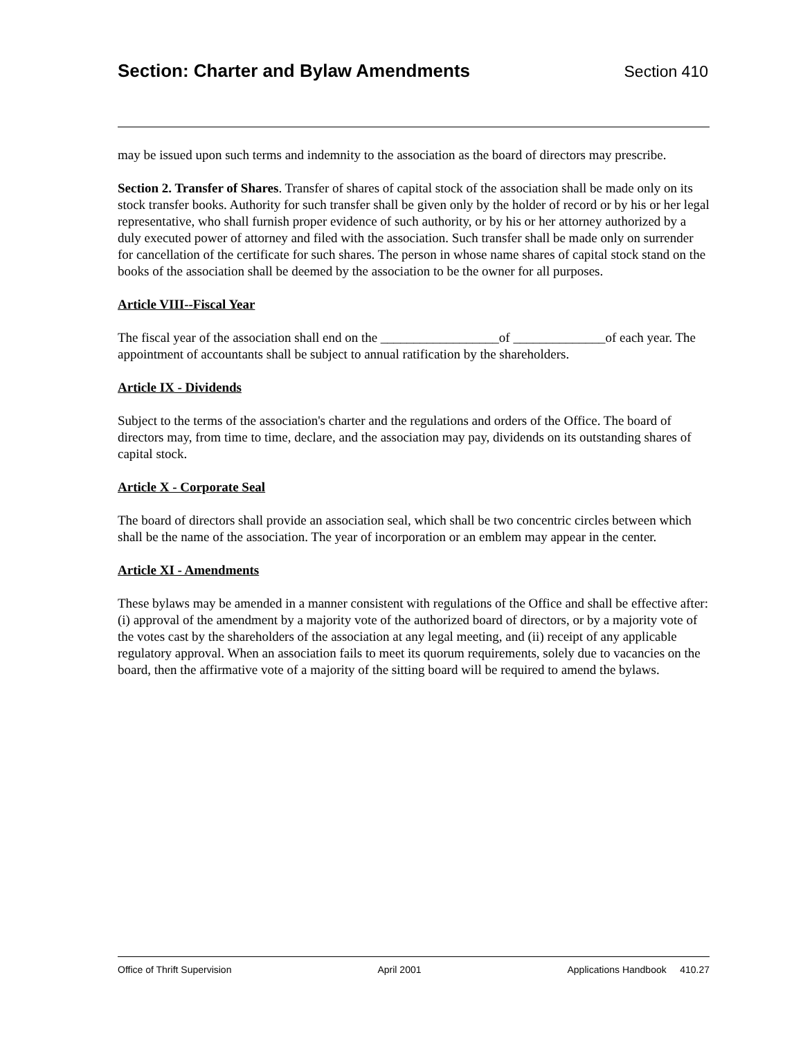Section: Charter and Bylaw Amendments
Section 410
may be issued upon such terms and indemnity to the association as the board of directors may prescribe.
Section 2. Transfer of Shares. Transfer of shares of capital stock of the association shall be made only on its stock transfer books. Authority for such transfer shall be given only by the holder of record or by his or her legal representative, who shall furnish proper evidence of such authority, or by his or her attorney authorized by a duly executed power of attorney and filed with the association. Such transfer shall be made only on surrender for cancellation of the certificate for such shares. The person in whose name shares of capital stock stand on the books of the association shall be deemed by the association to be the owner for all purposes.
Article VIII--Fiscal Year
The fiscal year of the association shall end on the __________________of ______________of each year. The appointment of accountants shall be subject to annual ratification by the shareholders.
Article IX - Dividends
Subject to the terms of the association's charter and the regulations and orders of the Office. The board of directors may, from time to time, declare, and the association may pay, dividends on its outstanding shares of capital stock.
Article X - Corporate Seal
The board of directors shall provide an association seal, which shall be two concentric circles between which shall be the name of the association. The year of incorporation or an emblem may appear in the center.
Article XI - Amendments
These bylaws may be amended in a manner consistent with regulations of the Office and shall be effective after: (i) approval of the amendment by a majority vote of the authorized board of directors, or by a majority vote of the votes cast by the shareholders of the association at any legal meeting, and (ii) receipt of any applicable regulatory approval. When an association fails to meet its quorum requirements, solely due to vacancies on the board, then the affirmative vote of a majority of the sitting board will be required to amend the bylaws.
Office of Thrift Supervision April 2001 Applications Handbook 410.27